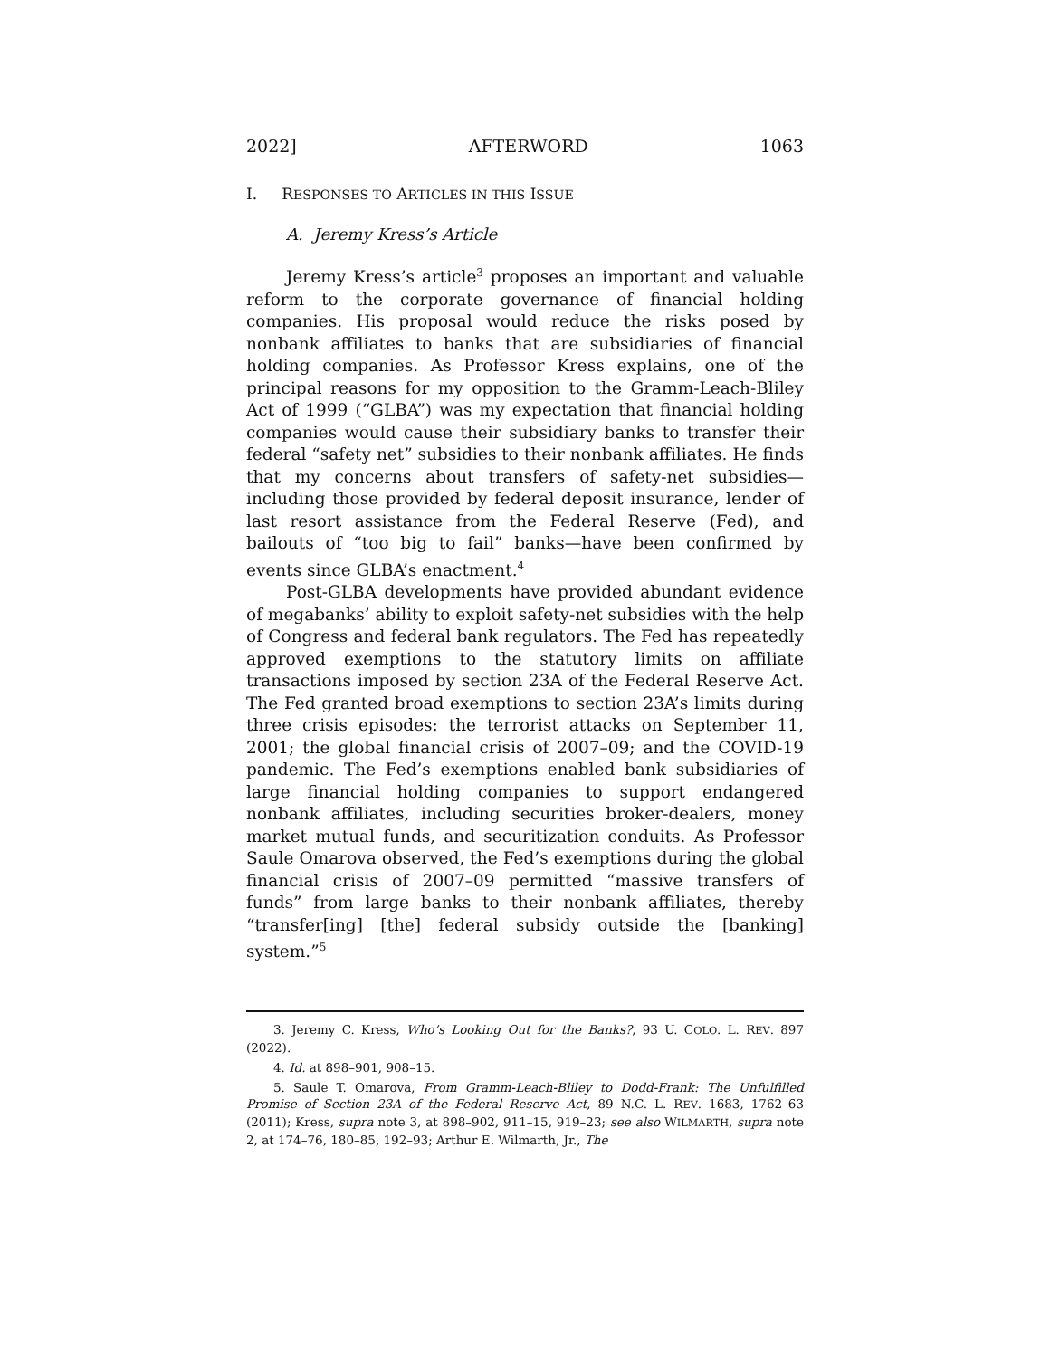2022] AFTERWORD 1063
I. RESPONSES TO ARTICLES IN THIS ISSUE
A. Jeremy Kress’s Article
Jeremy Kress’s article<sup>3</sup> proposes an important and valuable reform to the corporate governance of financial holding companies. His proposal would reduce the risks posed by nonbank affiliates to banks that are subsidiaries of financial holding companies. As Professor Kress explains, one of the principal reasons for my opposition to the Gramm-Leach-Bliley Act of 1999 (“GLBA”) was my expectation that financial holding companies would cause their subsidiary banks to transfer their federal “safety net” subsidies to their nonbank affiliates. He finds that my concerns about transfers of safety-net subsidies—including those provided by federal deposit insurance, lender of last resort assistance from the Federal Reserve (Fed), and bailouts of “too big to fail” banks—have been confirmed by events since GLBA’s enactment.<sup>4</sup>
Post-GLBA developments have provided abundant evidence of megabanks’ ability to exploit safety-net subsidies with the help of Congress and federal bank regulators. The Fed has repeatedly approved exemptions to the statutory limits on affiliate transactions imposed by section 23A of the Federal Reserve Act. The Fed granted broad exemptions to section 23A’s limits during three crisis episodes: the terrorist attacks on September 11, 2001; the global financial crisis of 2007–09; and the COVID-19 pandemic. The Fed’s exemptions enabled bank subsidiaries of large financial holding companies to support endangered nonbank affiliates, including securities broker-dealers, money market mutual funds, and securitization conduits. As Professor Saule Omarova observed, the Fed’s exemptions during the global financial crisis of 2007–09 permitted “massive transfers of funds” from large banks to their nonbank affiliates, thereby “transfer[ing] [the] federal subsidy outside the [banking] system.”<sup>5</sup>
3. Jeremy C. Kress, Who’s Looking Out for the Banks?, 93 U. COLO. L. REV. 897 (2022).
4. Id. at 898–901, 908–15.
5. Saule T. Omarova, From Gramm-Leach-Bliley to Dodd-Frank: The Unfulfilled Promise of Section 23A of the Federal Reserve Act, 89 N.C. L. REV. 1683, 1762–63 (2011); Kress, supra note 3, at 898–902, 911–15, 919–23; see also WILMARTH, supra note 2, at 174–76, 180–85, 192–93; Arthur E. Wilmarth, Jr., The